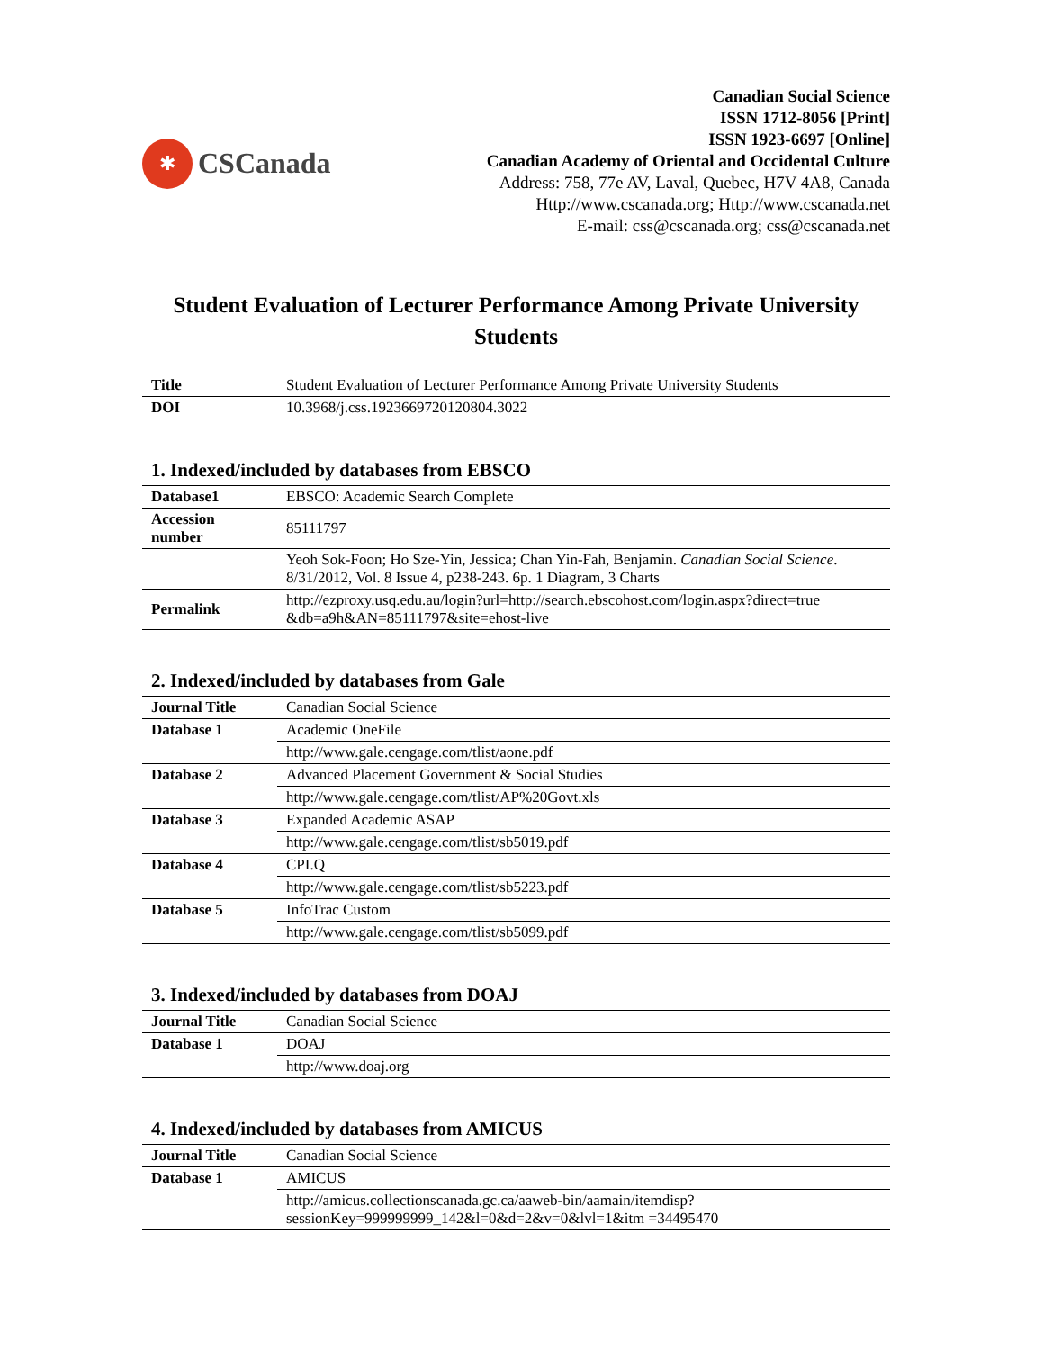✱
CSCanada
Canadian Social Science
ISSN 1712-8056 [Print]
ISSN 1923-6697 [Online]
Canadian Academy of Oriental and Occidental Culture
Address: 758, 77e AV, Laval, Quebec, H7V 4A8, Canada
Http://www.cscanada.org; Http://www.cscanada.net
E-mail: css@cscanada.org; css@cscanada.net
Student Evaluation of Lecturer Performance Among Private University Students
| Title | Student Evaluation of Lecturer Performance Among Private University Students |
| DOI | 10.3968/j.css.1923669720120804.3022 |
1. Indexed/included by databases from EBSCO
| Database1 | EBSCO: Academic Search Complete |
| Accession number | 85111797 |
| | Yeoh Sok-Foon; Ho Sze-Yin, Jessica; Chan Yin-Fah, Benjamin. Canadian Social Science . 8/31/2012, Vol. 8 Issue 4, p238-243. 6p. 1 Diagram, 3 Charts |
| Permalink | http://ezproxy.usq.edu.au/login?url=http://search.ebscohost.com/login.aspx?direct=true &db=a9h&AN=85111797&site=ehost-live |
2. Indexed/included by databases from Gale
| Journal Title | Canadian Social Science |
| Database 1 | Academic OneFile |
| | http://www.gale.cengage.com/tlist/aone.pdf |
| Database 2 | Advanced Placement Government & Social Studies |
| | http://www.gale.cengage.com/tlist/AP%20Govt.xls |
| Database 3 | Expanded Academic ASAP |
| | http://www.gale.cengage.com/tlist/sb5019.pdf |
| Database 4 | CPI.Q |
| | http://www.gale.cengage.com/tlist/sb5223.pdf |
| Database 5 | InfoTrac Custom |
| | http://www.gale.cengage.com/tlist/sb5099.pdf |
3. Indexed/included by databases from DOAJ
| Journal Title | Canadian Social Science |
| Database 1 | DOAJ |
| | http://www.doaj.org |
4. Indexed/included by databases from AMICUS
| Journal Title | Canadian Social Science |
| Database 1 | AMICUS |
| | http://amicus.collectionscanada.gc.ca/aaweb-bin/aamain/itemdisp?sessionKey=999999999_142&l=0&d=2&v=0&lvl=1&itm =34495470 |